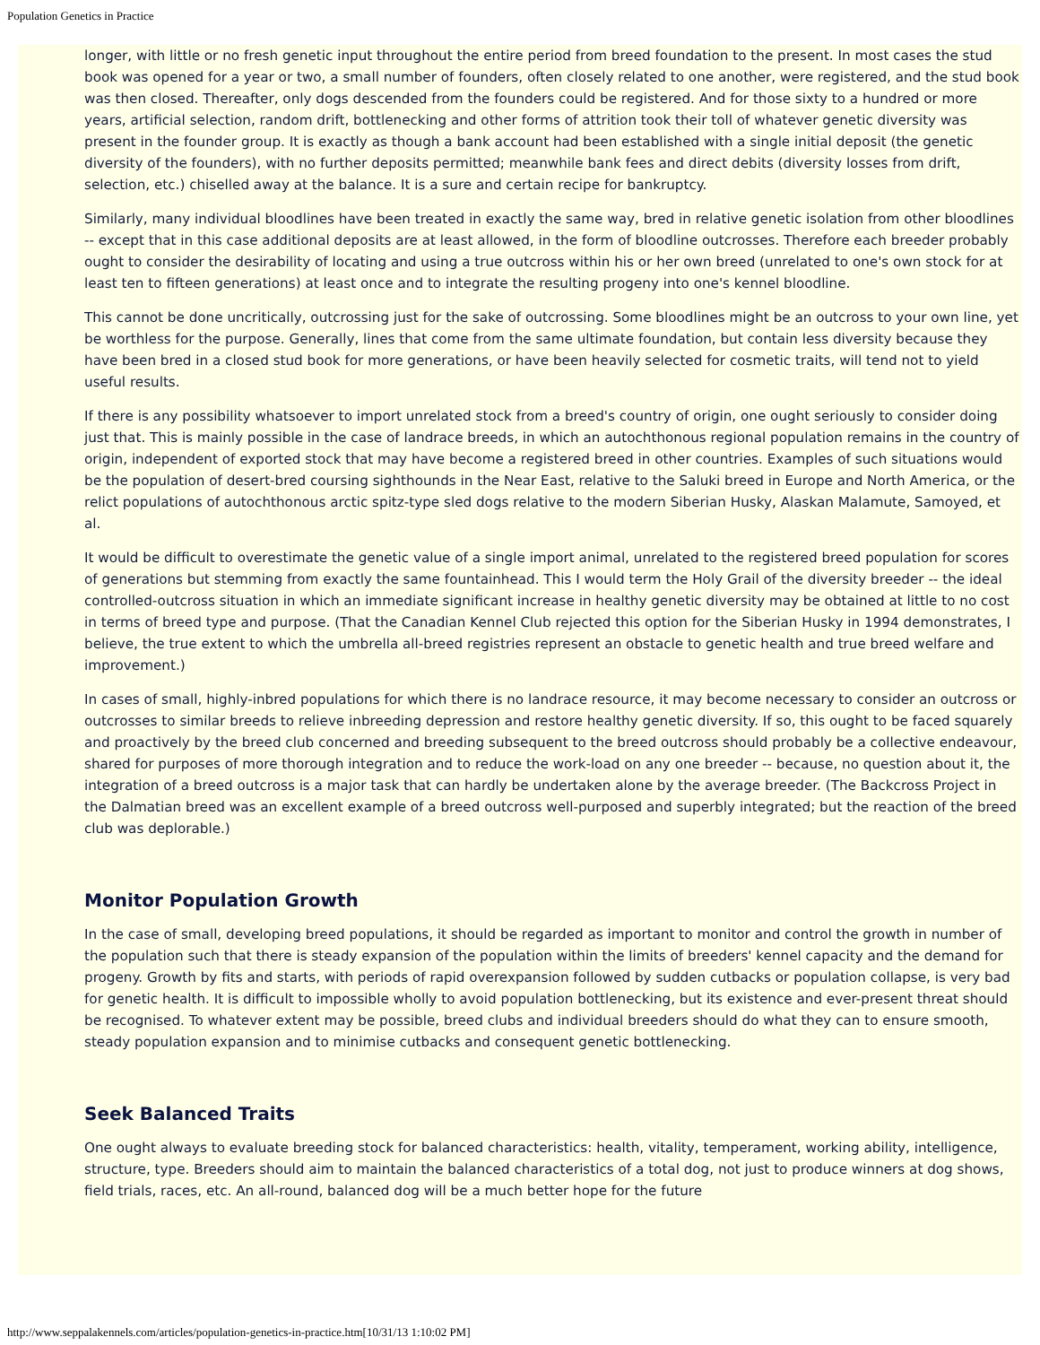Population Genetics in Practice
longer, with little or no fresh genetic input throughout the entire period from breed foundation to the present. In most cases the stud book was opened for a year or two, a small number of founders, often closely related to one another, were registered, and the stud book was then closed. Thereafter, only dogs descended from the founders could be registered. And for those sixty to a hundred or more years, artificial selection, random drift, bottlenecking and other forms of attrition took their toll of whatever genetic diversity was present in the founder group. It is exactly as though a bank account had been established with a single initial deposit (the genetic diversity of the founders), with no further deposits permitted; meanwhile bank fees and direct debits (diversity losses from drift, selection, etc.) chiselled away at the balance. It is a sure and certain recipe for bankruptcy.
Similarly, many individual bloodlines have been treated in exactly the same way, bred in relative genetic isolation from other bloodlines -- except that in this case additional deposits are at least allowed, in the form of bloodline outcrosses. Therefore each breeder probably ought to consider the desirability of locating and using a true outcross within his or her own breed (unrelated to one's own stock for at least ten to fifteen generations) at least once and to integrate the resulting progeny into one's kennel bloodline.
This cannot be done uncritically, outcrossing just for the sake of outcrossing. Some bloodlines might be an outcross to your own line, yet be worthless for the purpose. Generally, lines that come from the same ultimate foundation, but contain less diversity because they have been bred in a closed stud book for more generations, or have been heavily selected for cosmetic traits, will tend not to yield useful results.
If there is any possibility whatsoever to import unrelated stock from a breed's country of origin, one ought seriously to consider doing just that. This is mainly possible in the case of landrace breeds, in which an autochthonous regional population remains in the country of origin, independent of exported stock that may have become a registered breed in other countries. Examples of such situations would be the population of desert-bred coursing sighthounds in the Near East, relative to the Saluki breed in Europe and North America, or the relict populations of autochthonous arctic spitz-type sled dogs relative to the modern Siberian Husky, Alaskan Malamute, Samoyed, et al.
It would be difficult to overestimate the genetic value of a single import animal, unrelated to the registered breed population for scores of generations but stemming from exactly the same fountainhead. This I would term the Holy Grail of the diversity breeder -- the ideal controlled-outcross situation in which an immediate significant increase in healthy genetic diversity may be obtained at little to no cost in terms of breed type and purpose. (That the Canadian Kennel Club rejected this option for the Siberian Husky in 1994 demonstrates, I believe, the true extent to which the umbrella all-breed registries represent an obstacle to genetic health and true breed welfare and improvement.)
In cases of small, highly-inbred populations for which there is no landrace resource, it may become necessary to consider an outcross or outcrosses to similar breeds to relieve inbreeding depression and restore healthy genetic diversity. If so, this ought to be faced squarely and proactively by the breed club concerned and breeding subsequent to the breed outcross should probably be a collective endeavour, shared for purposes of more thorough integration and to reduce the work-load on any one breeder -- because, no question about it, the integration of a breed outcross is a major task that can hardly be undertaken alone by the average breeder. (The Backcross Project in the Dalmatian breed was an excellent example of a breed outcross well-purposed and superbly integrated; but the reaction of the breed club was deplorable.)
Monitor Population Growth
In the case of small, developing breed populations, it should be regarded as important to monitor and control the growth in number of the population such that there is steady expansion of the population within the limits of breeders' kennel capacity and the demand for progeny. Growth by fits and starts, with periods of rapid overexpansion followed by sudden cutbacks or population collapse, is very bad for genetic health. It is difficult to impossible wholly to avoid population bottlenecking, but its existence and ever-present threat should be recognised. To whatever extent may be possible, breed clubs and individual breeders should do what they can to ensure smooth, steady population expansion and to minimise cutbacks and consequent genetic bottlenecking.
Seek Balanced Traits
One ought always to evaluate breeding stock for balanced characteristics: health, vitality, temperament, working ability, intelligence, structure, type. Breeders should aim to maintain the balanced characteristics of a total dog, not just to produce winners at dog shows, field trials, races, etc. An all-round, balanced dog will be a much better hope for the future
http://www.seppalakennels.com/articles/population-genetics-in-practice.htm[10/31/13 1:10:02 PM]